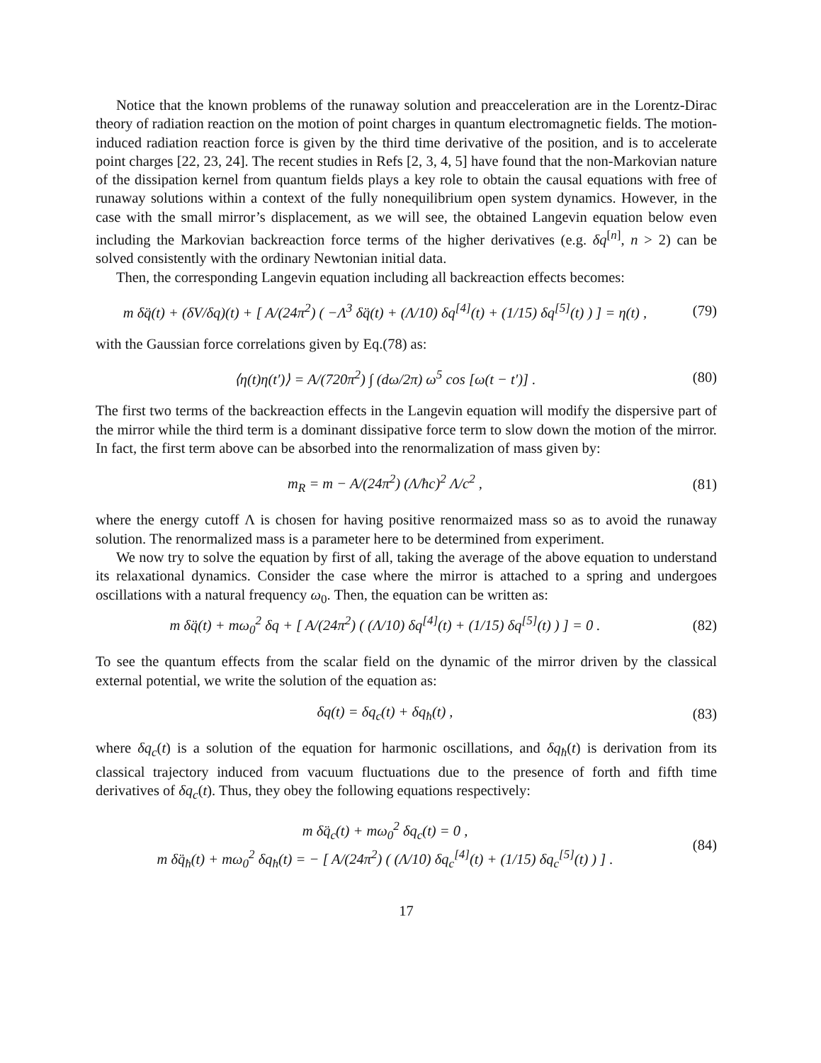Notice that the known problems of the runaway solution and preacceleration are in the Lorentz-Dirac theory of radiation reaction on the motion of point charges in quantum electromagnetic fields. The motion-induced radiation reaction force is given by the third time derivative of the position, and is to accelerate point charges [22, 23, 24]. The recent studies in Refs [2, 3, 4, 5] have found that the non-Markovian nature of the dissipation kernel from quantum fields plays a key role to obtain the causal equations with free of runaway solutions within a context of the fully nonequilibrium open system dynamics. However, in the case with the small mirror’s displacement, as we will see, the obtained Langevin equation below even including the Markovian backreaction force terms of the higher derivatives (e.g. δq<sup>[n]</sup>, n > 2) can be solved consistently with the ordinary Newtonian initial data.
Then, the corresponding Langevin equation including all backreaction effects becomes:
m δq̈(t) + (δV/δq)(t) + [ A/(24π<sup>2</sup>) ( −Λ<sup>3</sup> δq̈(t) + (Λ/10) δq<sup>[4]</sup>(t) + (1/15) δq<sup>[5]</sup>(t) ) ] = η(t) ,
(79)
with the Gaussian force correlations given by Eq.(78) as:
⟨η(t)η(t′)⟩ = A/(720π<sup>2</sup>) ∫ (dω/2π) ω<sup>5</sup> cos [ω(t − t′)] .
(80)
The first two terms of the backreaction effects in the Langevin equation will modify the dispersive part of the mirror while the third term is a dominant dissipative force term to slow down the motion of the mirror. In fact, the first term above can be absorbed into the renormalization of mass given by:
m<sub>R</sub> = m − A/(24π<sup>2</sup>) (Λ/ħc)<sup>2</sup> Λ/c<sup>2</sup> ,
(81)
where the energy cutoff Λ is chosen for having positive renormaized mass so as to avoid the runaway solution. The renormalized mass is a parameter here to be determined from experiment.
We now try to solve the equation by first of all, taking the average of the above equation to understand its relaxational dynamics. Consider the case where the mirror is attached to a spring and undergoes oscillations with a natural frequency ω<sub>0</sub>. Then, the equation can be written as:
m δq̈(t) + mω<sub>0</sub><sup>2</sup> δq + [ A/(24π<sup>2</sup>) ( (Λ/10) δq<sup>[4]</sup>(t) + (1/15) δq<sup>[5]</sup>(t) ) ] = 0 .
(82)
To see the quantum effects from the scalar field on the dynamic of the mirror driven by the classical external potential, we write the solution of the equation as:
δq(t) = δq<sub>c</sub>(t) + δq<sub>ħ</sub>(t) , (83)
where δq<sub>c</sub>(t) is a solution of the equation for harmonic oscillations, and δq<sub>ħ</sub>(t) is derivation from its classical trajectory induced from vacuum fluctuations due to the presence of forth and fifth time derivatives of δq<sub>c</sub>(t). Thus, they obey the following equations respectively:
m δq̈<sub>c</sub>(t) + mω<sub>0</sub><sup>2</sup> δq<sub>c</sub>(t) = 0 ,
m δq̈<sub>ħ</sub>(t) + mω<sub>0</sub><sup>2</sup> δq<sub>ħ</sub>(t) = − [ A/(24π<sup>2</sup>) ( (Λ/10) δq<sub>c</sub><sup>[4]</sup>(t) + (1/15) δq<sub>c</sub><sup>[5]</sup>(t) ) ] .
(84)
17